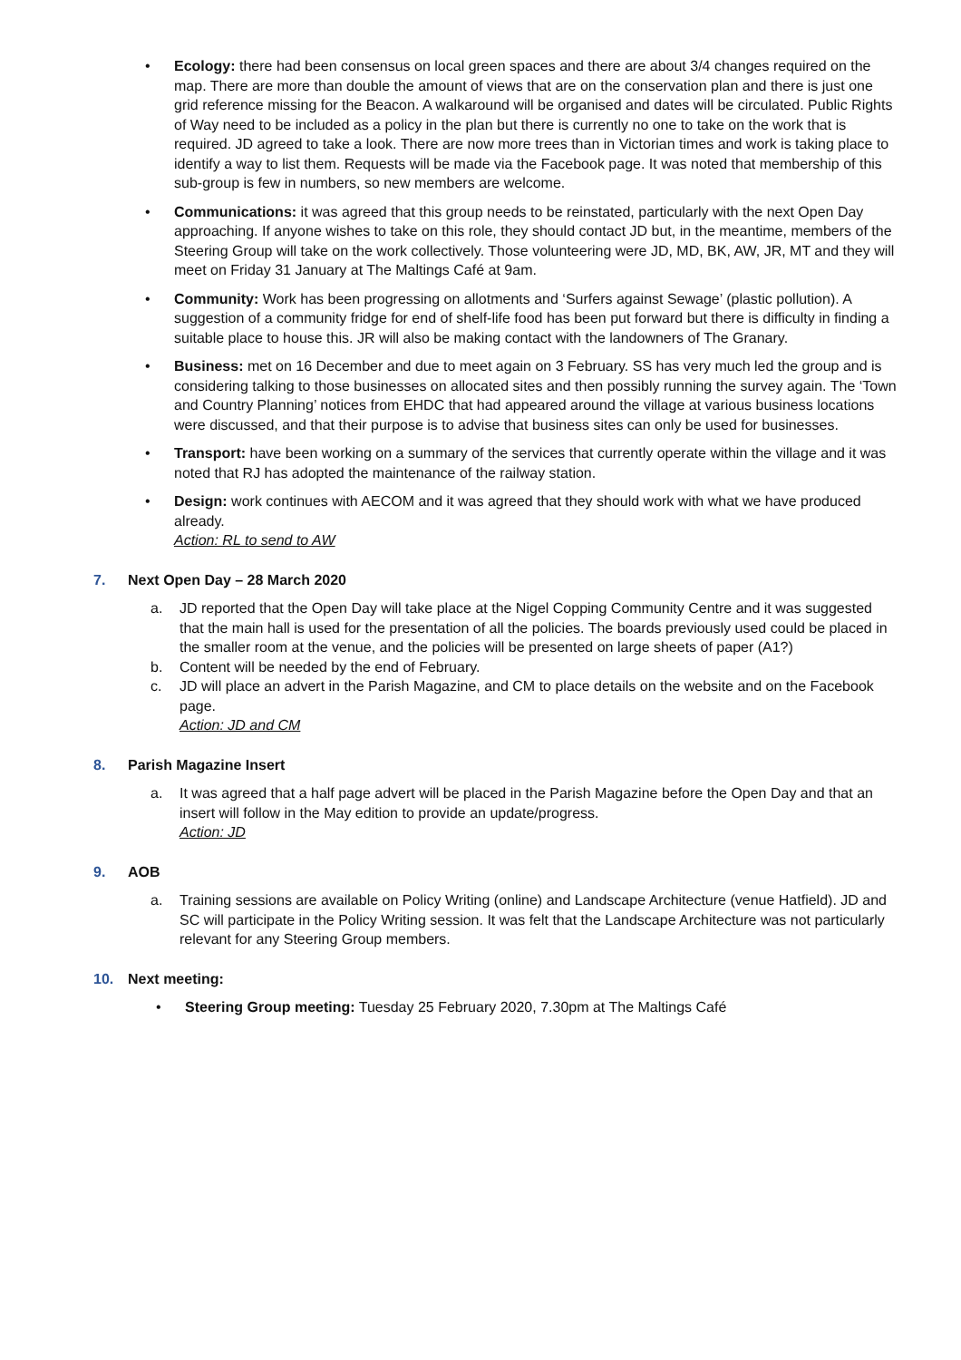• Ecology: there had been consensus on local green spaces and there are about 3/4 changes required on the map. There are more than double the amount of views that are on the conservation plan and there is just one grid reference missing for the Beacon. A walkaround will be organised and dates will be circulated. Public Rights of Way need to be included as a policy in the plan but there is currently no one to take on the work that is required. JD agreed to take a look. There are now more trees than in Victorian times and work is taking place to identify a way to list them. Requests will be made via the Facebook page. It was noted that membership of this sub-group is few in numbers, so new members are welcome.
• Communications: it was agreed that this group needs to be reinstated, particularly with the next Open Day approaching. If anyone wishes to take on this role, they should contact JD but, in the meantime, members of the Steering Group will take on the work collectively. Those volunteering were JD, MD, BK, AW, JR, MT and they will meet on Friday 31 January at The Maltings Café at 9am.
• Community: Work has been progressing on allotments and ‘Surfers against Sewage’ (plastic pollution). A suggestion of a community fridge for end of shelf-life food has been put forward but there is difficulty in finding a suitable place to house this. JR will also be making contact with the landowners of The Granary.
• Business: met on 16 December and due to meet again on 3 February. SS has very much led the group and is considering talking to those businesses on allocated sites and then possibly running the survey again. The ‘Town and Country Planning’ notices from EHDC that had appeared around the village at various business locations were discussed, and that their purpose is to advise that business sites can only be used for businesses.
• Transport: have been working on a summary of the services that currently operate within the village and it was noted that RJ has adopted the maintenance of the railway station.
• Design: work continues with AECOM and it was agreed that they should work with what we have produced already.
Action: RL to send to AW
7. Next Open Day – 28 March 2020
a. JD reported that the Open Day will take place at the Nigel Copping Community Centre and it was suggested that the main hall is used for the presentation of all the policies. The boards previously used could be placed in the smaller room at the venue, and the policies will be presented on large sheets of paper (A1?)
b. Content will be needed by the end of February.
c. JD will place an advert in the Parish Magazine, and CM to place details on the website and on the Facebook page.
Action: JD and CM
8. Parish Magazine Insert
a. It was agreed that a half page advert will be placed in the Parish Magazine before the Open Day and that an insert will follow in the May edition to provide an update/progress.
Action: JD
9. AOB
a. Training sessions are available on Policy Writing (online) and Landscape Architecture (venue Hatfield). JD and SC will participate in the Policy Writing session. It was felt that the Landscape Architecture was not particularly relevant for any Steering Group members.
10. Next meeting:
• Steering Group meeting: Tuesday 25 February 2020, 7.30pm at The Maltings Café